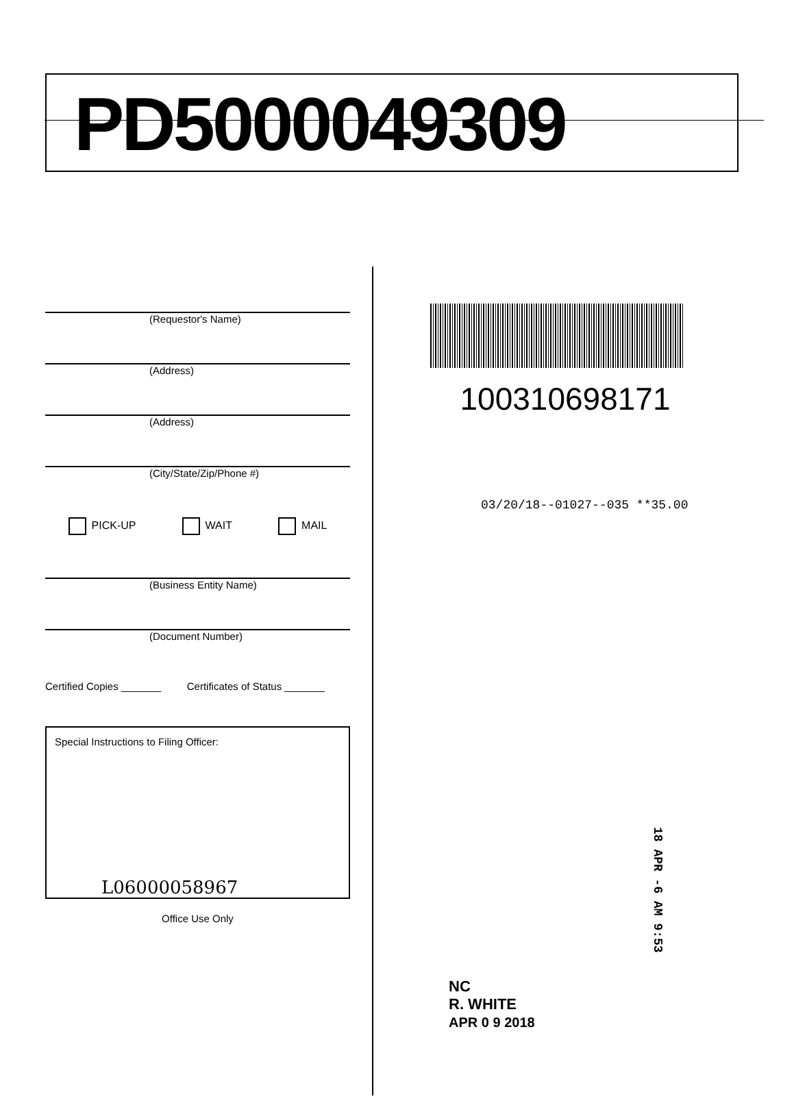PD5000049309
(Requestor's Name)
(Address)
(Address)
(City/State/Zip/Phone #)
PICK-UP WAIT MAIL
(Business Entity Name)
(Document Number)
Certified Copies _______ Certificates of Status _______
Special Instructions to Filing Officer:
L06000058967
Office Use Only
100310698171
03/20/18--01027--035 **35.00
18 APR -6 AM 9:53
NC
R. WHITE
APR 0 9 2018